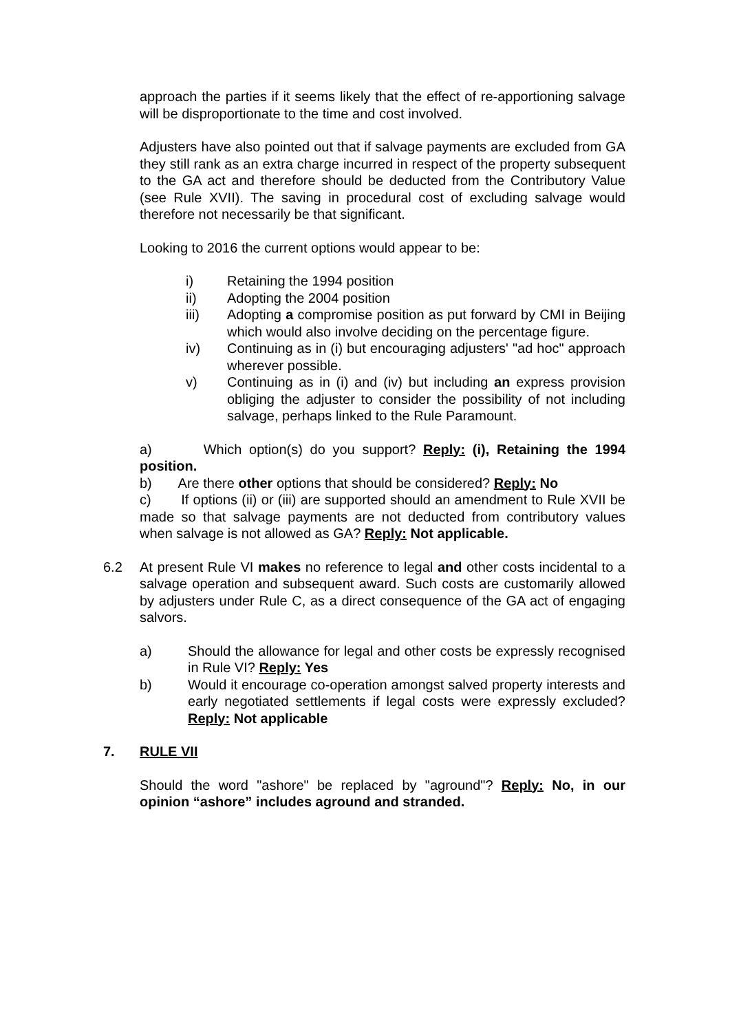approach the parties if it seems likely that the effect of re-apportioning salvage will be disproportionate to the time and cost involved.
Adjusters have also pointed out that if salvage payments are excluded from GA they still rank as an extra charge incurred in respect of the property subsequent to the GA act and therefore should be deducted from the Contributory Value (see Rule XVII). The saving in procedural cost of excluding salvage would therefore not necessarily be that significant.
Looking to 2016 the current options would appear to be:
i) Retaining the 1994 position
ii) Adopting the 2004 position
iii) Adopting a compromise position as put forward by CMI in Beijing which would also involve deciding on the percentage figure.
iv) Continuing as in (i) but encouraging adjusters' "ad hoc" approach wherever possible.
v) Continuing as in (i) and (iv) but including an express provision obliging the adjuster to consider the possibility of not including salvage, perhaps linked to the Rule Paramount.
a) Which option(s) do you support? Reply: (i), Retaining the 1994 position.
b) Are there other options that should be considered? Reply: No
c) If options (ii) or (iii) are supported should an amendment to Rule XVII be made so that salvage payments are not deducted from contributory values when salvage is not allowed as GA? Reply: Not applicable.
6.2 At present Rule VI makes no reference to legal and other costs incidental to a salvage operation and subsequent award. Such costs are customarily allowed by adjusters under Rule C, as a direct consequence of the GA act of engaging salvors.
a) Should the allowance for legal and other costs be expressly recognised in Rule VI? Reply: Yes
b) Would it encourage co-operation amongst salved property interests and early negotiated settlements if legal costs were expressly excluded? Reply: Not applicable
7. RULE VII
Should the word "ashore" be replaced by "aground"? Reply: No, in our opinion “ashore” includes aground and stranded.